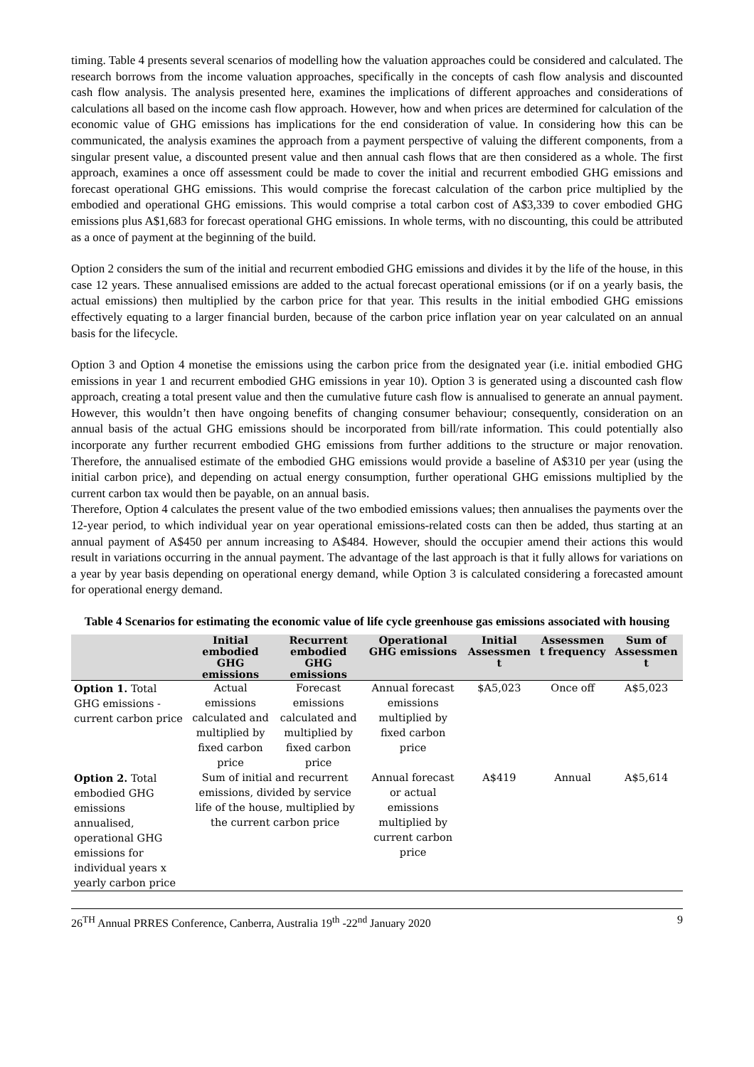timing. Table 4 presents several scenarios of modelling how the valuation approaches could be considered and calculated. The research borrows from the income valuation approaches, specifically in the concepts of cash flow analysis and discounted cash flow analysis. The analysis presented here, examines the implications of different approaches and considerations of calculations all based on the income cash flow approach. However, how and when prices are determined for calculation of the economic value of GHG emissions has implications for the end consideration of value. In considering how this can be communicated, the analysis examines the approach from a payment perspective of valuing the different components, from a singular present value, a discounted present value and then annual cash flows that are then considered as a whole. The first approach, examines a once off assessment could be made to cover the initial and recurrent embodied GHG emissions and forecast operational GHG emissions. This would comprise the forecast calculation of the carbon price multiplied by the embodied and operational GHG emissions. This would comprise a total carbon cost of A$3,339 to cover embodied GHG emissions plus A$1,683 for forecast operational GHG emissions. In whole terms, with no discounting, this could be attributed as a once of payment at the beginning of the build.
Option 2 considers the sum of the initial and recurrent embodied GHG emissions and divides it by the life of the house, in this case 12 years. These annualised emissions are added to the actual forecast operational emissions (or if on a yearly basis, the actual emissions) then multiplied by the carbon price for that year. This results in the initial embodied GHG emissions effectively equating to a larger financial burden, because of the carbon price inflation year on year calculated on an annual basis for the lifecycle.
Option 3 and Option 4 monetise the emissions using the carbon price from the designated year (i.e. initial embodied GHG emissions in year 1 and recurrent embodied GHG emissions in year 10). Option 3 is generated using a discounted cash flow approach, creating a total present value and then the cumulative future cash flow is annualised to generate an annual payment. However, this wouldn’t then have ongoing benefits of changing consumer behaviour; consequently, consideration on an annual basis of the actual GHG emissions should be incorporated from bill/rate information. This could potentially also incorporate any further recurrent embodied GHG emissions from further additions to the structure or major renovation. Therefore, the annualised estimate of the embodied GHG emissions would provide a baseline of A$310 per year (using the initial carbon price), and depending on actual energy consumption, further operational GHG emissions multiplied by the current carbon tax would then be payable, on an annual basis.
Therefore, Option 4 calculates the present value of the two embodied emissions values; then annualises the payments over the 12-year period, to which individual year on year operational emissions-related costs can then be added, thus starting at an annual payment of A$450 per annum increasing to A$484. However, should the occupier amend their actions this would result in variations occurring in the annual payment. The advantage of the last approach is that it fully allows for variations on a year by year basis depending on operational energy demand, while Option 3 is calculated considering a forecasted amount for operational energy demand.
Table 4 Scenarios for estimating the economic value of life cycle greenhouse gas emissions associated with housing
| | Initial embodied GHG emissions | Recurrent embodied GHG emissions | Operational GHG emissions | Initial Assessmen t | Assessmen t frequency | Sum of Assessmen t |
| --- | --- | --- | --- | --- | --- | --- |
| Option 1. Total GHG emissions - current carbon price | Actual emissions calculated and multiplied by fixed carbon price | Forecast emissions calculated and multiplied by fixed carbon price | Annual forecast emissions multiplied by fixed carbon price | $A5,023 | Once off | A$5,023 |
| Option 2. Total embodied GHG emissions annualised, operational GHG emissions for individual years x yearly carbon price | Sum of initial and recurrent emissions, divided by service life of the house, multiplied by the current carbon price | | Annual forecast or actual emissions multiplied by current carbon price | A$419 | Annual | A$5,614 |
26<sup>TH</sup> Annual PRRES Conference, Canberra, Australia 19<sup>th</sup> -22<sup>nd</sup> January 2020 9